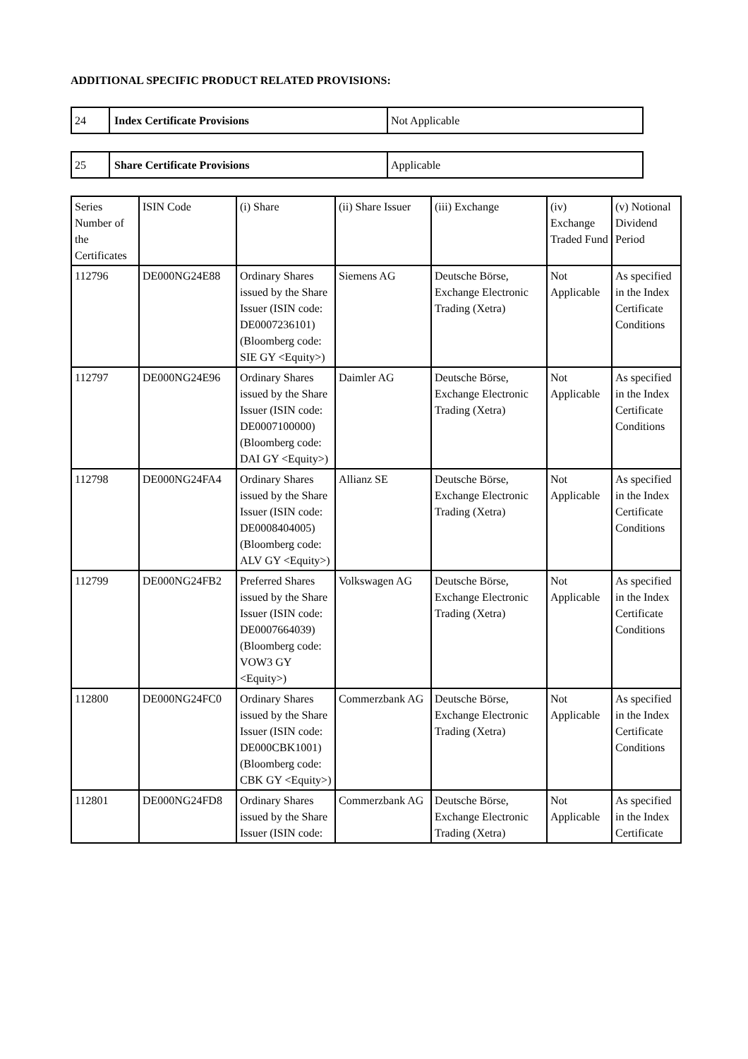ADDITIONAL SPECIFIC PRODUCT RELATED PROVISIONS:
| 24 | Index Certificate Provisions | Not Applicable |
| 25 | Share Certificate Provisions | Applicable |
| Series Number of the Certificates | ISIN Code | (i) Share | (ii) Share Issuer | (iii) Exchange | (iv) Exchange Traded Fund | (v) Notional Dividend Period |
| 112796 | DE000NG24E88 | Ordinary Shares issued by the Share Issuer (ISIN code: DE0007236101) (Bloomberg code: SIE GY <Equity>) | Siemens AG | Deutsche Börse, Exchange Electronic Trading (Xetra) | Not Applicable | As specified in the Index Certificate Conditions |
| 112797 | DE000NG24E96 | Ordinary Shares issued by the Share Issuer (ISIN code: DE0007100000) (Bloomberg code: DAI GY <Equity>) | Daimler AG | Deutsche Börse, Exchange Electronic Trading (Xetra) | Not Applicable | As specified in the Index Certificate Conditions |
| 112798 | DE000NG24FA4 | Ordinary Shares issued by the Share Issuer (ISIN code: DE0008404005) (Bloomberg code: ALV GY <Equity>) | Allianz SE | Deutsche Börse, Exchange Electronic Trading (Xetra) | Not Applicable | As specified in the Index Certificate Conditions |
| 112799 | DE000NG24FB2 | Preferred Shares issued by the Share Issuer (ISIN code: DE0007664039) (Bloomberg code: VOW3 GY <Equity>) | Volkswagen AG | Deutsche Börse, Exchange Electronic Trading (Xetra) | Not Applicable | As specified in the Index Certificate Conditions |
| 112800 | DE000NG24FC0 | Ordinary Shares issued by the Share Issuer (ISIN code: DE000CBK1001) (Bloomberg code: CBK GY <Equity>) | Commerzbank AG | Deutsche Börse, Exchange Electronic Trading (Xetra) | Not Applicable | As specified in the Index Certificate Conditions |
| 112801 | DE000NG24FD8 | Ordinary Shares issued by the Share Issuer (ISIN code: | Commerzbank AG | Deutsche Börse, Exchange Electronic Trading (Xetra) | Not Applicable | As specified in the Index Certificate |